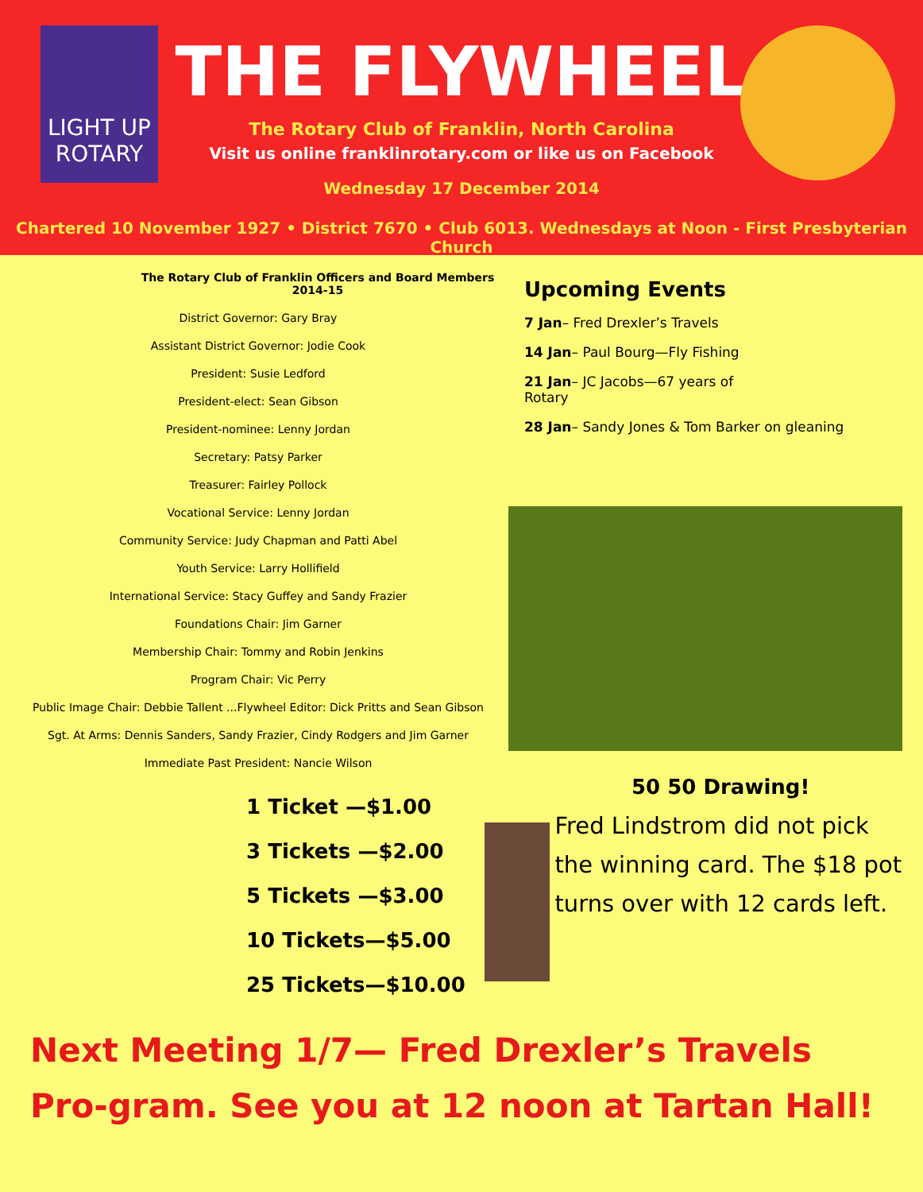LIGHT UP ROTARY
THE FLYWHEEL
The Rotary Club of Franklin, North Carolina
Visit us online franklinrotary.com or like us on Facebook
Wednesday 17 December 2014
Chartered 10 November 1927 • District 7670 • Club 6013. Wednesdays at Noon - First Presbyterian Church
The Rotary Club of Franklin Officers and Board Members 2014-15
District Governor: Gary Bray
Assistant District Governor: Jodie Cook
President: Susie Ledford
President-elect: Sean Gibson
President-nominee: Lenny Jordan
Secretary: Patsy Parker
Treasurer: Fairley Pollock
Vocational Service: Lenny Jordan
Community Service: Judy Chapman and Patti Abel
Youth Service: Larry Hollifield
International Service: Stacy Guffey and Sandy Frazier
Foundations Chair: Jim Garner
Membership Chair: Tommy and Robin Jenkins
Program Chair: Vic Perry
Public Image Chair: Debbie Tallent ...Flywheel Editor: Dick Pritts and Sean Gibson
Sgt. At Arms: Dennis Sanders, Sandy Frazier, Cindy Rodgers and Jim Garner
Immediate Past President: Nancie Wilson
1 Ticket —$1.00
3 Tickets —$2.00
5 Tickets —$3.00
10 Tickets—$5.00
25 Tickets—$10.00
Upcoming Events
7 Jan– Fred Drexler’s Travels
14 Jan– Paul Bourg—Fly Fishing
21 Jan– JC Jacobs—67 years of Rotary
28 Jan– Sandy Jones & Tom Barker on gleaning
50 50 Drawing!
Fred Lindstrom did not pick the winning card. The $18 pot turns over with 12 cards left.
Next Meeting 1/7— Fred Drexler’s Travels Pro-gram. See you at 12 noon at Tartan Hall!